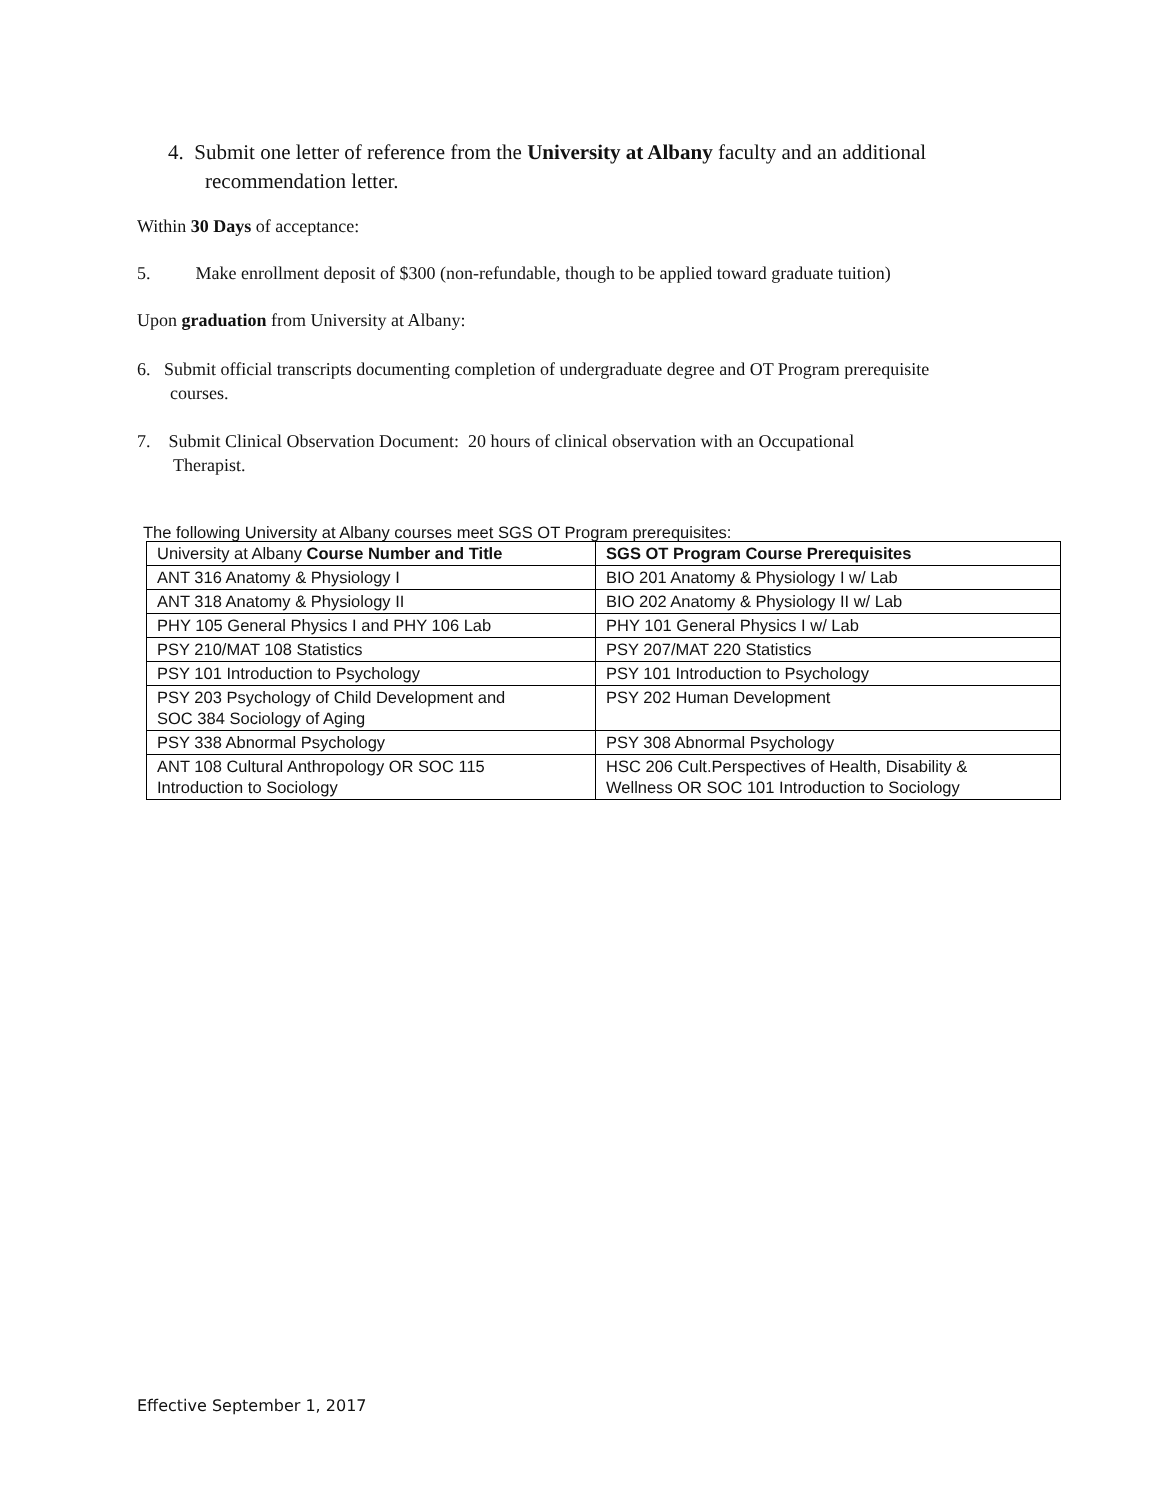4. Submit one letter of reference from the University at Albany faculty and an additional recommendation letter.
Within 30 Days of acceptance:
5. Make enrollment deposit of $300 (non-refundable, though to be applied toward graduate tuition)
Upon graduation from University at Albany:
6. Submit official transcripts documenting completion of undergraduate degree and OT Program prerequisite courses.
7. Submit Clinical Observation Document: 20 hours of clinical observation with an Occupational Therapist.
The following University at Albany courses meet SGS OT Program prerequisites:
| University at Albany Course Number and Title | SGS OT Program Course Prerequisites |
| --- | --- |
| ANT 316 Anatomy & Physiology I | BIO 201 Anatomy & Physiology I w/ Lab |
| ANT 318 Anatomy & Physiology II | BIO 202 Anatomy & Physiology II w/ Lab |
| PHY 105 General Physics I and PHY 106 Lab | PHY 101 General Physics I w/ Lab |
| PSY 210/MAT 108 Statistics | PSY 207/MAT 220 Statistics |
| PSY 101 Introduction to Psychology | PSY 101 Introduction to Psychology |
| PSY 203 Psychology of Child Development and SOC 384 Sociology of Aging | PSY 202 Human Development |
| PSY 338 Abnormal Psychology | PSY 308 Abnormal Psychology |
| ANT 108 Cultural Anthropology OR SOC 115 Introduction to Sociology | HSC 206 Cult.Perspectives of Health, Disability & Wellness OR SOC 101 Introduction to Sociology |
Effective September 1, 2017